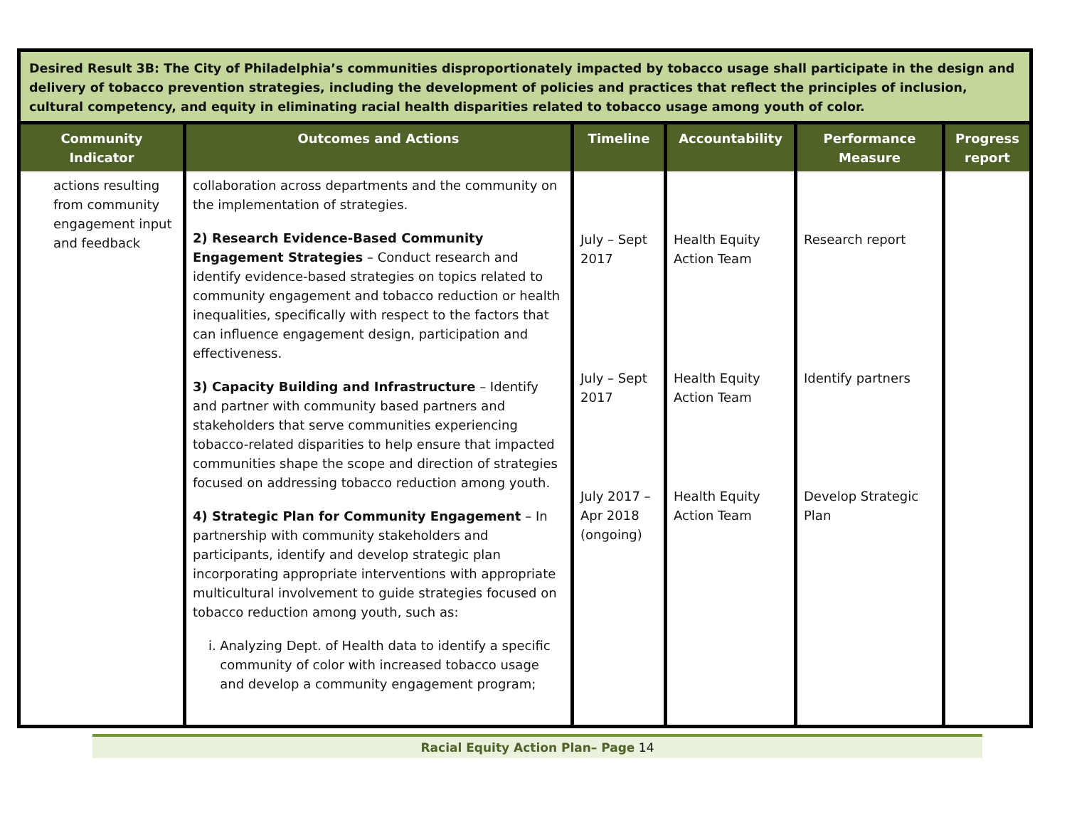| Desired Result 3B: The City of Philadelphia’s communities disproportionately impacted by tobacco usage shall participate in the design and delivery of tobacco prevention strategies, including the development of policies and practices that reflect the principles of inclusion, cultural competency, and equity in eliminating racial health disparities related to tobacco usage among youth of color. | | | | | |
| Community Indicator | Outcomes and Actions | Timeline | Accountability | Performance Measure | Progress report |
| actions resulting from community engagement input and feedback | collaboration across departments and the community on the implementation of strategies. 2) Research Evidence-Based Community Engagement Strategies – Conduct research and identify evidence-based strategies on topics related to community engagement and tobacco reduction or health inequalities, specifically with respect to the factors that can influence engagement design, participation and effectiveness. 3) Capacity Building and Infrastructure – Identify and partner with community based partners and stakeholders that serve communities experiencing tobacco-related disparities to help ensure that impacted communities shape the scope and direction of strategies focused on addressing tobacco reduction among youth. 4) Strategic Plan for Community Engagement – In partnership with community stakeholders and participants, identify and develop strategic plan incorporating appropriate interventions with appropriate multicultural involvement to guide strategies focused on tobacco reduction among youth, such as: i. Analyzing Dept. of Health data to identify a specific community of color with increased tobacco usage and develop a community engagement program; | July – Sept 2017 July – Sept 2017 July 2017 – Apr 2018 (ongoing) | Health Equity Action Team Health Equity Action Team Health Equity Action Team | Research report Identify partners Develop Strategic Plan | |
Racial Equity Action Plan– Page 14